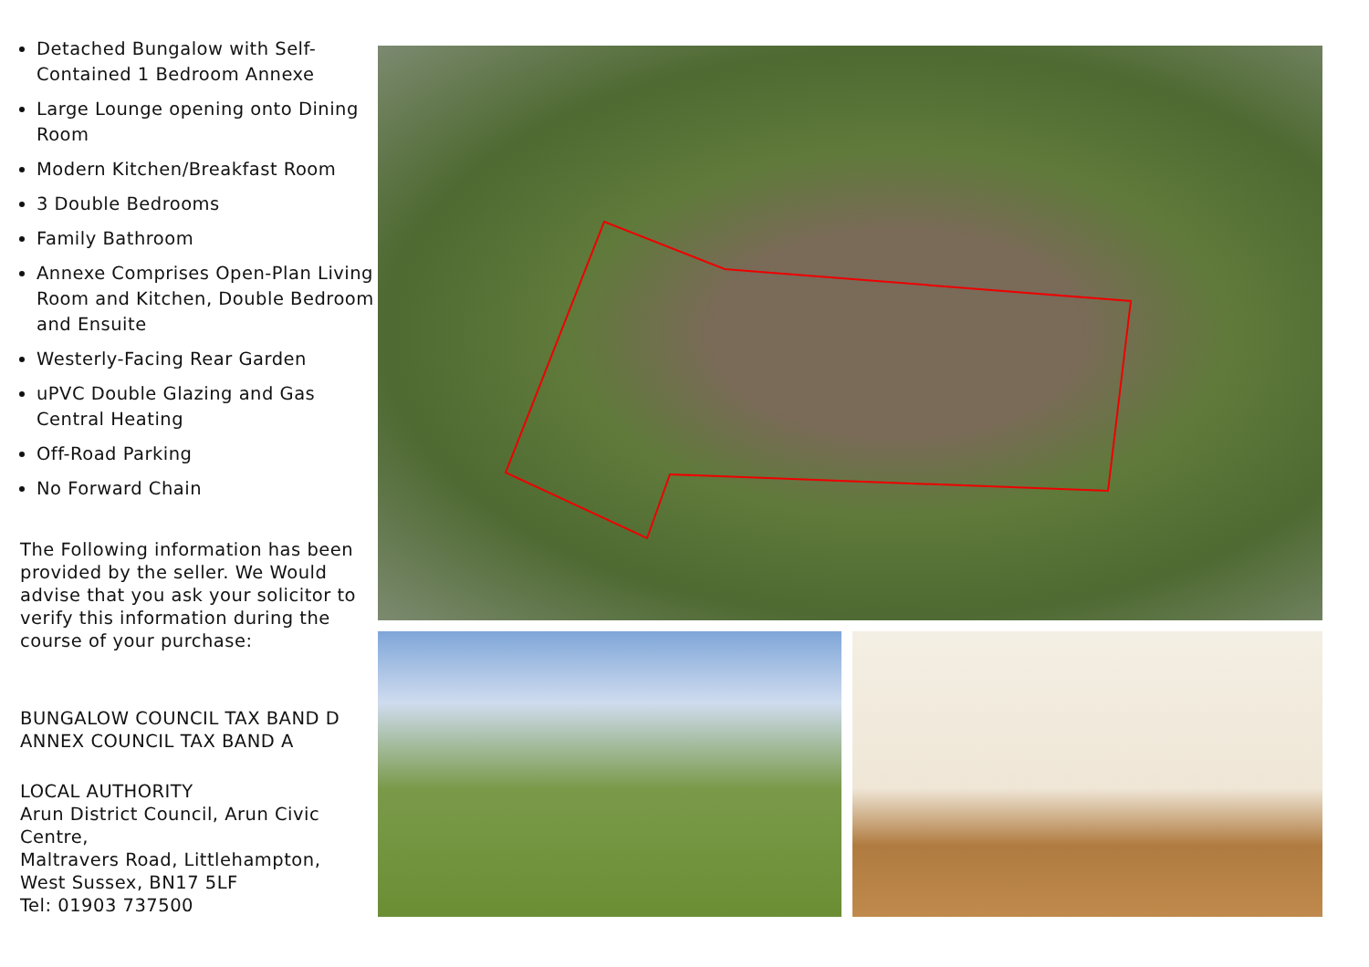Detached Bungalow with Self-Contained 1 Bedroom Annexe
Large Lounge opening onto Dining Room
Modern Kitchen/Breakfast Room
3 Double Bedrooms
Family Bathroom
Annexe Comprises Open-Plan Living Room and Kitchen, Double Bedroom and Ensuite
Westerly-Facing Rear Garden
uPVC Double Glazing and Gas Central Heating
Off-Road Parking
No Forward Chain
The Following information has been provided by the seller. We Would advise that you ask your solicitor to verify this information during the course of your purchase:
BUNGALOW COUNCIL TAX BAND D
ANNEX COUNCIL TAX BAND A
LOCAL AUTHORITY
Arun District Council, Arun Civic Centre,
Maltravers Road, Littlehampton,
West Sussex, BN17 5LF
Tel: 01903 737500